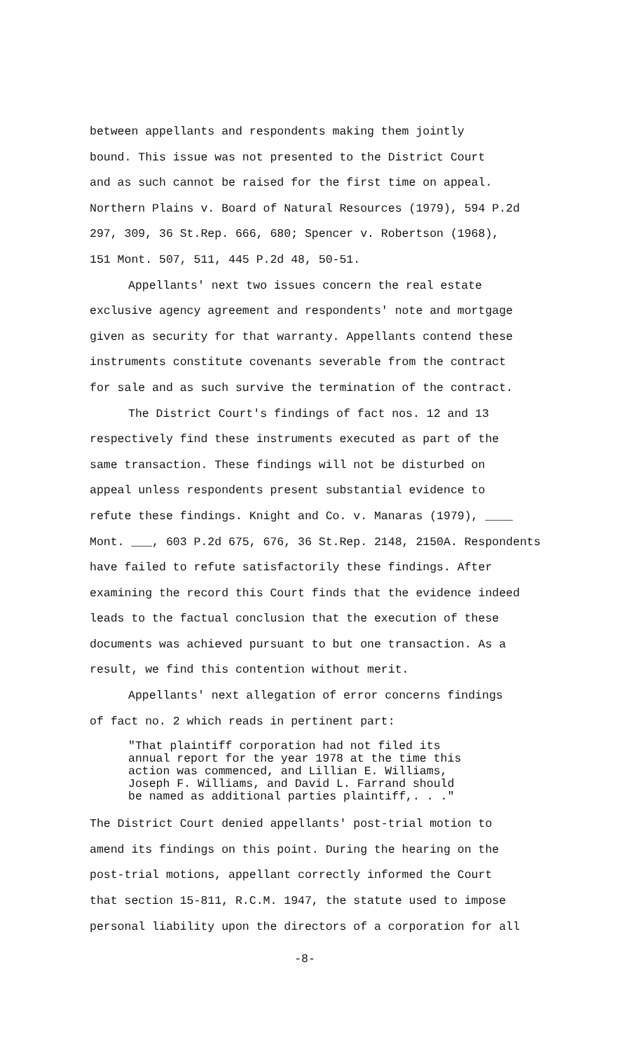between appellants and respondents making them jointly
bound. This issue was not presented to the District Court
and as such cannot be raised for the first time on appeal.
Northern Plains v. Board of Natural Resources (1979), 594 P.2d
297, 309, 36 St.Rep. 666, 680; Spencer v. Robertson (1968),
151 Mont. 507, 511, 445 P.2d 48, 50-51.
Appellants' next two issues concern the real estate
exclusive agency agreement and respondents' note and mortgage
given as security for that warranty. Appellants contend these
instruments constitute covenants severable from the contract
for sale and as such survive the termination of the contract.
The District Court's findings of fact nos. 12 and 13
respectively find these instruments executed as part of the
same transaction. These findings will not be disturbed on
appeal unless respondents present substantial evidence to
refute these findings. Knight and Co. v. Manaras (1979), ____
Mont. ___, 603 P.2d 675, 676, 36 St.Rep. 2148, 2150A. Respondents
have failed to refute satisfactorily these findings. After
examining the record this Court finds that the evidence indeed
leads to the factual conclusion that the execution of these
documents was achieved pursuant to but one transaction. As a
result, we find this contention without merit.
Appellants' next allegation of error concerns findings
of fact no. 2 which reads in pertinent part:
"That plaintiff corporation had not filed its annual report for the year 1978 at the time this action was commenced, and Lillian E. Williams, Joseph F. Williams, and David L. Farrand should be named as additional parties plaintiff,. . ."
The District Court denied appellants' post-trial motion to
amend its findings on this point. During the hearing on the
post-trial motions, appellant correctly informed the Court
that section 15-811, R.C.M. 1947, the statute used to impose
personal liability upon the directors of a corporation for all
-8-